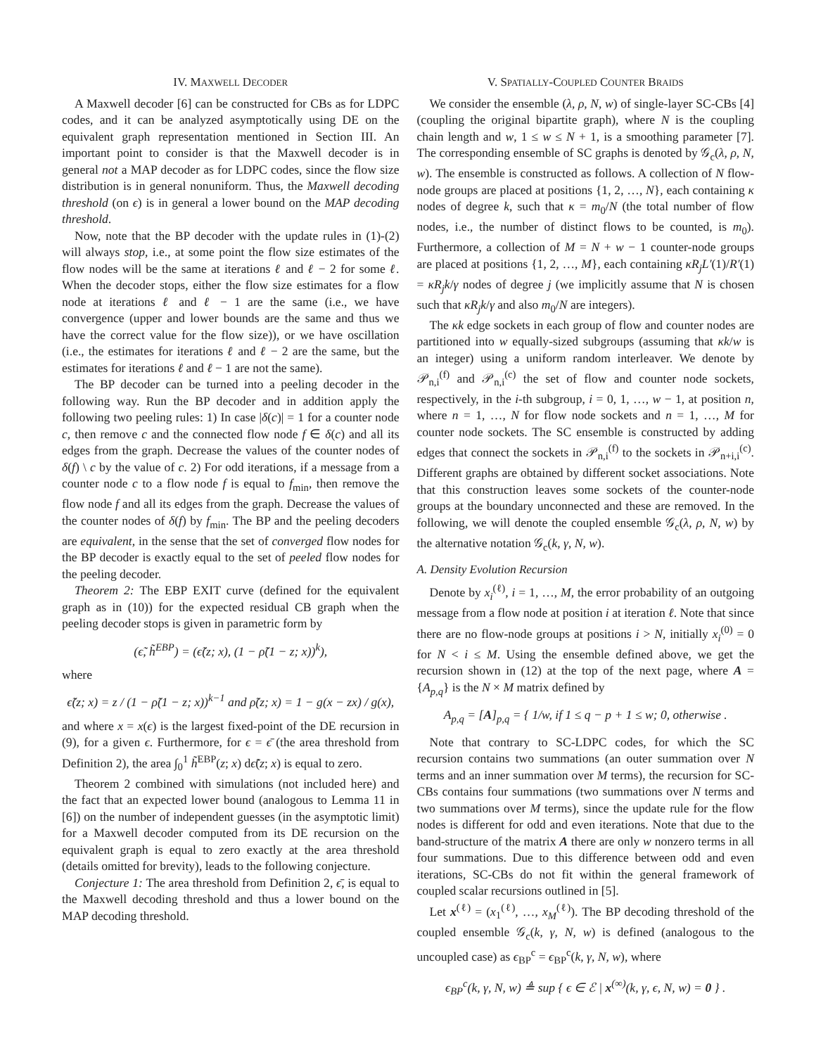IV. MAXWELL DECODER
A Maxwell decoder [6] can be constructed for CBs as for LDPC codes, and it can be analyzed asymptotically using DE on the equivalent graph representation mentioned in Section III. An important point to consider is that the Maxwell decoder is in general not a MAP decoder as for LDPC codes, since the flow size distribution is in general nonuniform. Thus, the Maxwell decoding threshold (on ϵ) is in general a lower bound on the MAP decoding threshold.
Now, note that the BP decoder with the update rules in (1)-(2) will always stop, i.e., at some point the flow size estimates of the flow nodes will be the same at iterations ℓ and ℓ − 2 for some ℓ. When the decoder stops, either the flow size estimates for a flow node at iterations ℓ and ℓ − 1 are the same (i.e., we have convergence (upper and lower bounds are the same and thus we have the correct value for the flow size)), or we have oscillation (i.e., the estimates for iterations ℓ and ℓ − 2 are the same, but the estimates for iterations ℓ and ℓ − 1 are not the same).
The BP decoder can be turned into a peeling decoder in the following way. Run the BP decoder and in addition apply the following two peeling rules: 1) In case |δ(c)| = 1 for a counter node c, then remove c and the connected flow node f ∈ δ(c) and all its edges from the graph. Decrease the values of the counter nodes of δ(f) \ c by the value of c. 2) For odd iterations, if a message from a counter node c to a flow node f is equal to f<sub>min</sub>, then remove the flow node f and all its edges from the graph. Decrease the values of the counter nodes of δ(f) by f<sub>min</sub>. The BP and the peeling decoders are equivalent, in the sense that the set of converged flow nodes for the BP decoder is exactly equal to the set of peeled flow nodes for the peeling decoder.
Theorem 2: The EBP EXIT curve (defined for the equivalent graph as in (10)) for the expected residual CB graph when the peeling decoder stops is given in parametric form by
(ϵ̃, h̃<sup>EBP</sup>) = (ϵ̃(z; x), (1 − ρ̃(1 − z; x))<sup>k</sup>),
where
ϵ̃(z; x) = z / (1 − ρ̃(1 − z; x))<sup>k−1</sup> and ρ̃(z; x) = 1 − g(x − zx) / g(x),
and where x = x(ϵ) is the largest fixed-point of the DE recursion in (9), for a given ϵ. Furthermore, for ϵ = ϵ̄ (the area threshold from Definition 2), the area ∫<sub>0</sub><sup>1</sup> h̃<sup>EBP</sup>(z; x) dϵ̃(z; x) is equal to zero.
Theorem 2 combined with simulations (not included here) and the fact that an expected lower bound (analogous to Lemma 11 in [6]) on the number of independent guesses (in the asymptotic limit) for a Maxwell decoder computed from its DE recursion on the equivalent graph is equal to zero exactly at the area threshold (details omitted for brevity), leads to the following conjecture.
Conjecture 1: The area threshold from Definition 2, ϵ̄, is equal to the Maxwell decoding threshold and thus a lower bound on the MAP decoding threshold.
V. SPATIALLY-COUPLED COUNTER BRAIDS
We consider the ensemble (λ, ρ, N, w) of single-layer SC-CBs [4] (coupling the original bipartite graph), where N is the coupling chain length and w, 1 ≤ w ≤ N + 1, is a smoothing parameter [7]. The corresponding ensemble of SC graphs is denoted by 𝒢<sub>c</sub>(λ, ρ, N, w). The ensemble is constructed as follows. A collection of N flow-node groups are placed at positions {1, 2, …, N}, each containing κ nodes of degree k, such that κ = m<sub>0</sub>/N (the total number of flow nodes, i.e., the number of distinct flows to be counted, is m<sub>0</sub>). Furthermore, a collection of M = N + w − 1 counter-node groups are placed at positions {1, 2, …, M}, each containing κR<sub>j</sub>L′(1)/R′(1) = κR<sub>j</sub>k/γ nodes of degree j (we implicitly assume that N is chosen such that κR<sub>j</sub>k/γ and also m<sub>0</sub>/N are integers).
The κk edge sockets in each group of flow and counter nodes are partitioned into w equally-sized subgroups (assuming that κk/w is an integer) using a uniform random interleaver. We denote by 𝒫<sub>n,i</sub><sup>(f)</sup> and 𝒫<sub>n,i</sub><sup>(c)</sup> the set of flow and counter node sockets, respectively, in the i-th subgroup, i = 0, 1, …, w − 1, at position n, where n = 1, …, N for flow node sockets and n = 1, …, M for counter node sockets. The SC ensemble is constructed by adding edges that connect the sockets in 𝒫<sub>n,i</sub><sup>(f)</sup> to the sockets in 𝒫<sub>n+i,i</sub><sup>(c)</sup>. Different graphs are obtained by different socket associations. Note that this construction leaves some sockets of the counter-node groups at the boundary unconnected and these are removed. In the following, we will denote the coupled ensemble 𝒢<sub>c</sub>(λ, ρ, N, w) by the alternative notation 𝒢<sub>c</sub>(k, γ, N, w).
A. Density Evolution Recursion
Denote by x<sub>i</sub><sup>(ℓ)</sup>, i = 1, …, M, the error probability of an outgoing message from a flow node at position i at iteration ℓ. Note that since there are no flow-node groups at positions i > N, initially x<sub>i</sub><sup>(0)</sup> = 0 for N < i ≤ M. Using the ensemble defined above, we get the recursion shown in (12) at the top of the next page, where A = {A<sub>p,q</sub>} is the N × M matrix defined by
A<sub>p,q</sub> = [A]<sub>p,q</sub> = { 1/w, if 1 ≤ q − p + 1 ≤ w; 0, otherwise .
Note that contrary to SC-LDPC codes, for which the SC recursion contains two summations (an outer summation over N terms and an inner summation over M terms), the recursion for SC-CBs contains four summations (two summations over N terms and two summations over M terms), since the update rule for the flow nodes is different for odd and even iterations. Note that due to the band-structure of the matrix A there are only w nonzero terms in all four summations. Due to this difference between odd and even iterations, SC-CBs do not fit within the general framework of coupled scalar recursions outlined in [5].
Let x<sup>(ℓ)</sup> = (x<sub>1</sub><sup>(ℓ)</sup>, …, x<sub>M</sub><sup>(ℓ)</sup>). The BP decoding threshold of the coupled ensemble 𝒢<sub>c</sub>(k, γ, N, w) is defined (analogous to the uncoupled case) as ϵ<sub>BP</sub><sup>c</sup> = ϵ<sub>BP</sub><sup>c</sup>(k, γ, N, w), where
ϵ<sub>BP</sub><sup>c</sup>(k, γ, N, w) ≜ sup { ϵ ∈ ℰ | x<sup>(∞)</sup>(k, γ, ϵ, N, w) = 0 } .